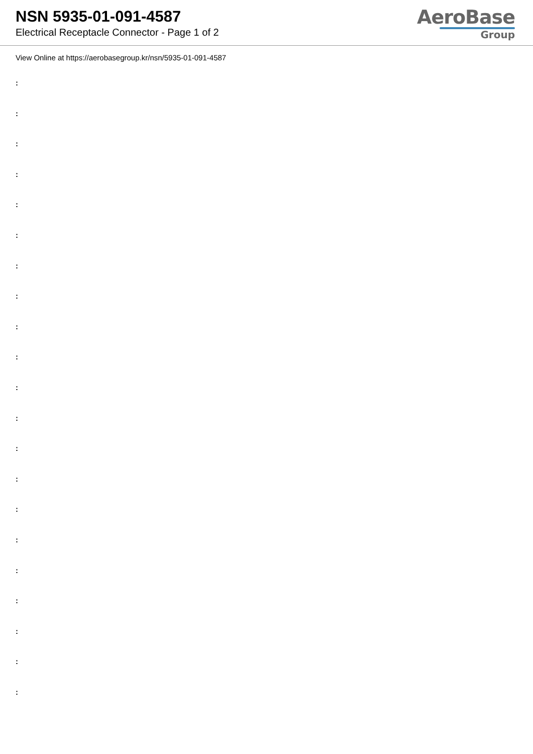NSN 5935-01-091-4587
Electrical Receptacle Connector - Page 1 of 2
AeroBase
Group
View Online at https://aerobasegroup.kr/nsn/5935-01-091-4587
:
:
:
:
:
:
:
:
:
:
:
:
:
:
:
:
:
:
:
:
: